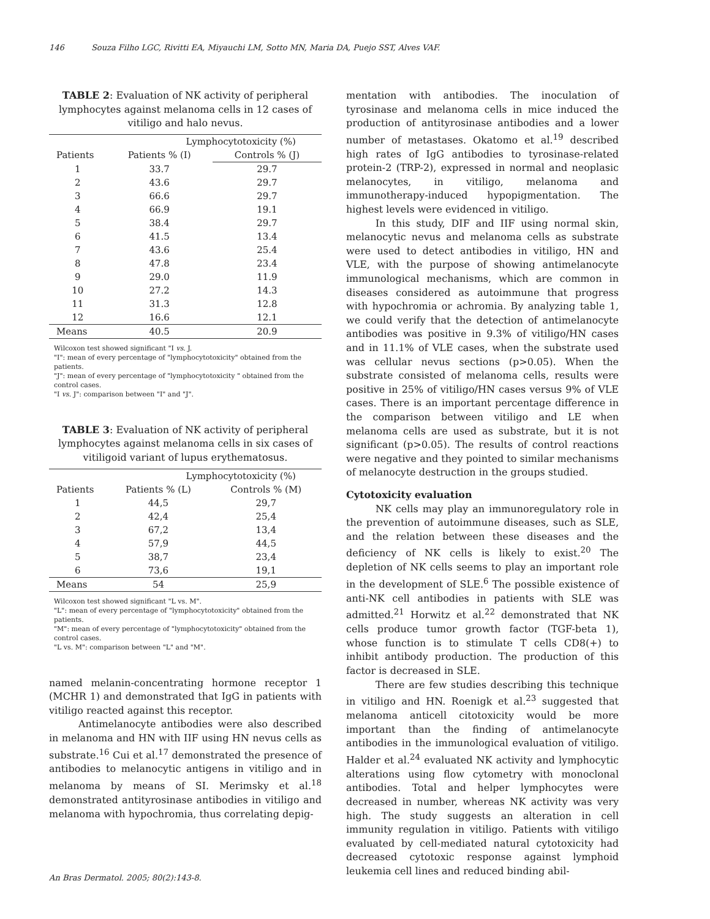146 Souza Filho LGC, Rivitti EA, Miyauchi LM, Sotto MN, Maria DA, Puejo SST, Alves VAF.
TABLE 2: Evaluation of NK activity of peripheral lymphocytes against melanoma cells in 12 cases of vitiligo and halo nevus.
| | Lymphocytotoxicity (%) | |
| --- | --- | --- |
| Patients | Patients % (I) | Controls % (J) |
| 1 | 33.7 | 29.7 |
| 2 | 43.6 | 29.7 |
| 3 | 66.6 | 29.7 |
| 4 | 66.9 | 19.1 |
| 5 | 38.4 | 29.7 |
| 6 | 41.5 | 13.4 |
| 7 | 43.6 | 25.4 |
| 8 | 47.8 | 23.4 |
| 9 | 29.0 | 11.9 |
| 10 | 27.2 | 14.3 |
| 11 | 31.3 | 12.8 |
| 12 | 16.6 | 12.1 |
| Means | 40.5 | 20.9 |
Wilcoxon test showed significant "I vs. J.
"I": mean of every percentage of "lymphocytotoxicity" obtained from the patients.
"J": mean of every percentage of "lymphocytotoxicity " obtained from the control cases.
"I vs. J": comparison between "I" and "J".
TABLE 3: Evaluation of NK activity of peripheral lymphocytes against melanoma cells in six cases of vitiligoid variant of lupus erythematosus.
| | Lymphocytotoxicity (%) | |
| --- | --- | --- |
| Patients | Patients % (L) | Controls % (M) |
| 1 | 44,5 | 29,7 |
| 2 | 42,4 | 25,4 |
| 3 | 67,2 | 13,4 |
| 4 | 57,9 | 44,5 |
| 5 | 38,7 | 23,4 |
| 6 | 73,6 | 19,1 |
| Means | 54 | 25,9 |
Wilcoxon test showed significant "L vs. M".
"L": mean of every percentage of "lymphocytotoxicity" obtained from the patients.
"M": mean of every percentage of "lymphocytotoxicity" obtained from the control cases.
"L vs. M": comparison between "L" and "M".
named melanin-concentrating hormone receptor 1 (MCHR 1) and demonstrated that IgG in patients with vitiligo reacted against this receptor.
Antimelanocyte antibodies were also described in melanoma and HN with IIF using HN nevus cells as substrate.<sup>16</sup> Cui et al.<sup>17</sup> demonstrated the presence of antibodies to melanocytic antigens in vitiligo and in melanoma by means of SI. Merimsky et al.<sup>18</sup> demonstrated antityrosinase antibodies in vitiligo and melanoma with hypochromia, thus correlating depig-
mentation with antibodies. The inoculation of tyrosinase and melanoma cells in mice induced the production of antityrosinase antibodies and a lower number of metastases. Okatomo et al.<sup>19</sup> described high rates of IgG antibodies to tyrosinase-related protein-2 (TRP-2), expressed in normal and neoplasic melanocytes, in vitiligo, melanoma and immunotherapy-induced hypopigmentation. The highest levels were evidenced in vitiligo.
In this study, DIF and IIF using normal skin, melanocytic nevus and melanoma cells as substrate were used to detect antibodies in vitiligo, HN and VLE, with the purpose of showing antimelanocyte immunological mechanisms, which are common in diseases considered as autoimmune that progress with hypochromia or achromia. By analyzing table 1, we could verify that the detection of antimelanocyte antibodies was positive in 9.3% of vitiligo/HN cases and in 11.1% of VLE cases, when the substrate used was cellular nevus sections (p>0.05). When the substrate consisted of melanoma cells, results were positive in 25% of vitiligo/HN cases versus 9% of VLE cases. There is an important percentage difference in the comparison between vitiligo and LE when melanoma cells are used as substrate, but it is not significant (p>0.05). The results of control reactions were negative and they pointed to similar mechanisms of melanocyte destruction in the groups studied.
Cytotoxicity evaluation
NK cells may play an immunoregulatory role in the prevention of autoimmune diseases, such as SLE, and the relation between these diseases and the deficiency of NK cells is likely to exist.<sup>20</sup> The depletion of NK cells seems to play an important role in the development of SLE.<sup>6</sup> The possible existence of anti-NK cell antibodies in patients with SLE was admitted.<sup>21</sup> Horwitz et al.<sup>22</sup> demonstrated that NK cells produce tumor growth factor (TGF-beta 1), whose function is to stimulate T cells CD8(+) to inhibit antibody production. The production of this factor is decreased in SLE.
There are few studies describing this technique in vitiligo and HN. Roenigk et al.<sup>23</sup> suggested that melanoma anticell citotoxicity would be more important than the finding of antimelanocyte antibodies in the immunological evaluation of vitiligo. Halder et al.<sup>24</sup> evaluated NK activity and lymphocytic alterations using flow cytometry with monoclonal antibodies. Total and helper lymphocytes were decreased in number, whereas NK activity was very high. The study suggests an alteration in cell immunity regulation in vitiligo. Patients with vitiligo evaluated by cell-mediated natural cytotoxicity had decreased cytotoxic response against lymphoid leukemia cell lines and reduced binding abil-
An Bras Dermatol. 2005; 80(2):143-8.